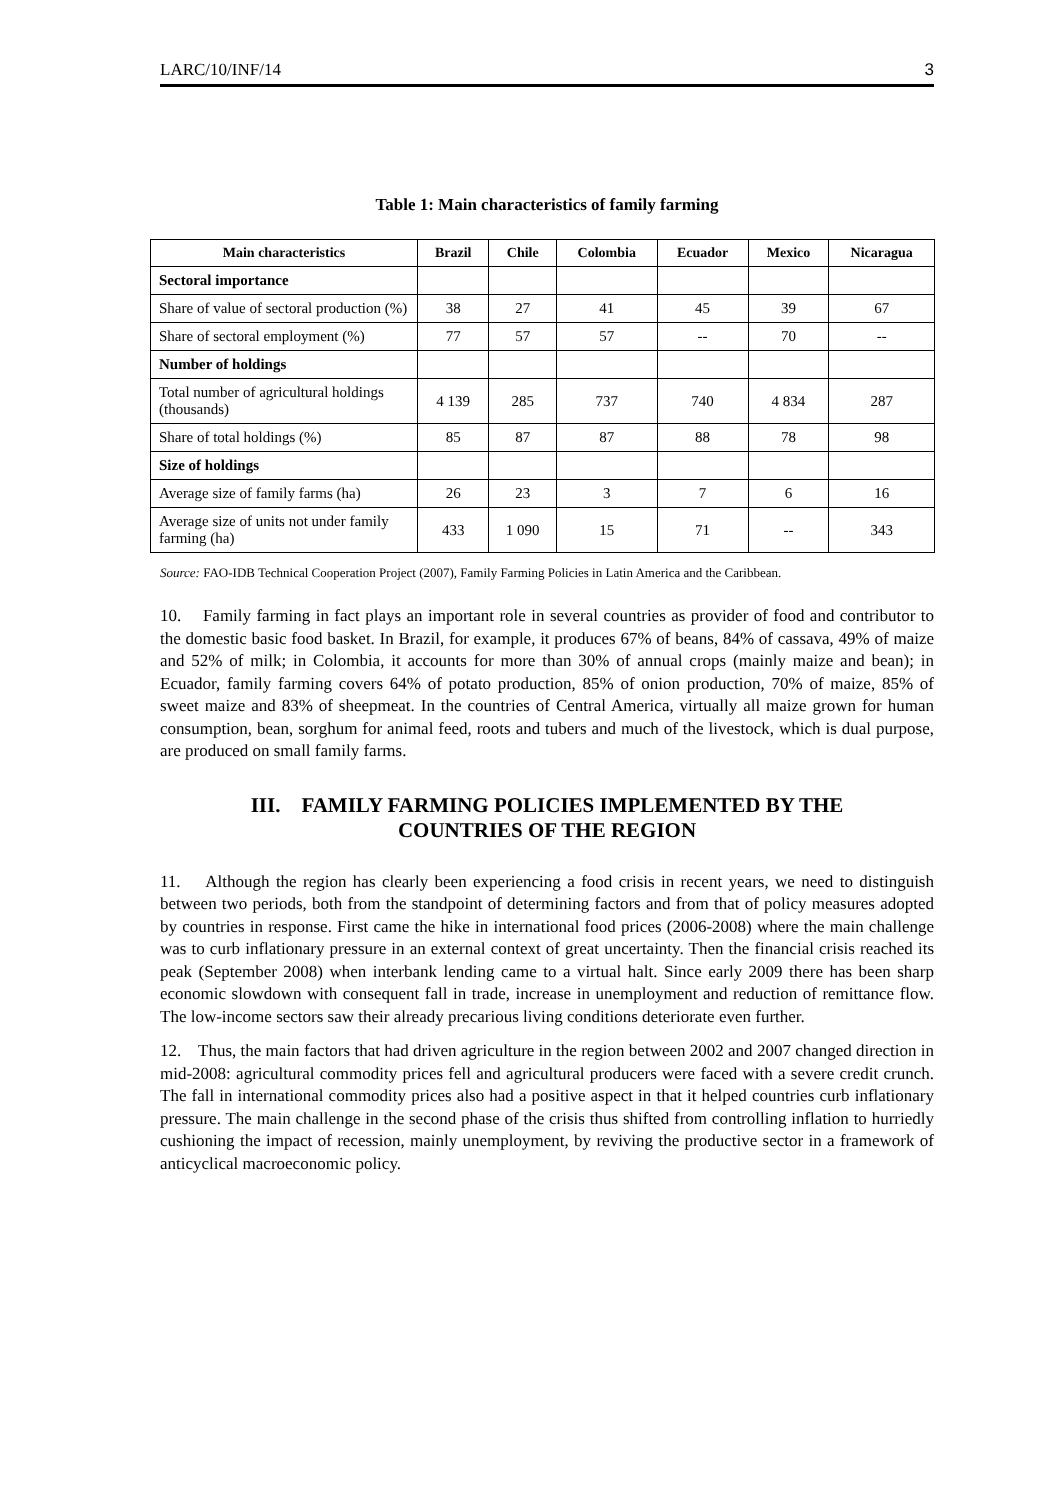LARC/10/INF/14 3
Table 1: Main characteristics of family farming
| Main characteristics | Brazil | Chile | Colombia | Ecuador | Mexico | Nicaragua |
| --- | --- | --- | --- | --- | --- | --- |
| Sectoral importance | | | | | | |
| Share of value of sectoral production (%) | 38 | 27 | 41 | 45 | 39 | 67 |
| Share of sectoral employment (%) | 77 | 57 | 57 | -- | 70 | -- |
| Number of holdings | | | | | | |
| Total number of agricultural holdings (thousands) | 4 139 | 285 | 737 | 740 | 4 834 | 287 |
| Share of total holdings (%) | 85 | 87 | 87 | 88 | 78 | 98 |
| Size of holdings | | | | | | |
| Average size of family farms (ha) | 26 | 23 | 3 | 7 | 6 | 16 |
| Average size of units not under family farming (ha) | 433 | 1 090 | 15 | 71 | -- | 343 |
Source: FAO-IDB Technical Cooperation Project (2007), Family Farming Policies in Latin America and the Caribbean.
10. Family farming in fact plays an important role in several countries as provider of food and contributor to the domestic basic food basket. In Brazil, for example, it produces 67% of beans, 84% of cassava, 49% of maize and 52% of milk; in Colombia, it accounts for more than 30% of annual crops (mainly maize and bean); in Ecuador, family farming covers 64% of potato production, 85% of onion production, 70% of maize, 85% of sweet maize and 83% of sheepmeat. In the countries of Central America, virtually all maize grown for human consumption, bean, sorghum for animal feed, roots and tubers and much of the livestock, which is dual purpose, are produced on small family farms.
III. FAMILY FARMING POLICIES IMPLEMENTED BY THE
COUNTRIES OF THE REGION
11. Although the region has clearly been experiencing a food crisis in recent years, we need to distinguish between two periods, both from the standpoint of determining factors and from that of policy measures adopted by countries in response. First came the hike in international food prices (2006-2008) where the main challenge was to curb inflationary pressure in an external context of great uncertainty. Then the financial crisis reached its peak (September 2008) when interbank lending came to a virtual halt. Since early 2009 there has been sharp economic slowdown with consequent fall in trade, increase in unemployment and reduction of remittance flow. The low-income sectors saw their already precarious living conditions deteriorate even further.
12. Thus, the main factors that had driven agriculture in the region between 2002 and 2007 changed direction in mid-2008: agricultural commodity prices fell and agricultural producers were faced with a severe credit crunch. The fall in international commodity prices also had a positive aspect in that it helped countries curb inflationary pressure. The main challenge in the second phase of the crisis thus shifted from controlling inflation to hurriedly cushioning the impact of recession, mainly unemployment, by reviving the productive sector in a framework of anticyclical macroeconomic policy.